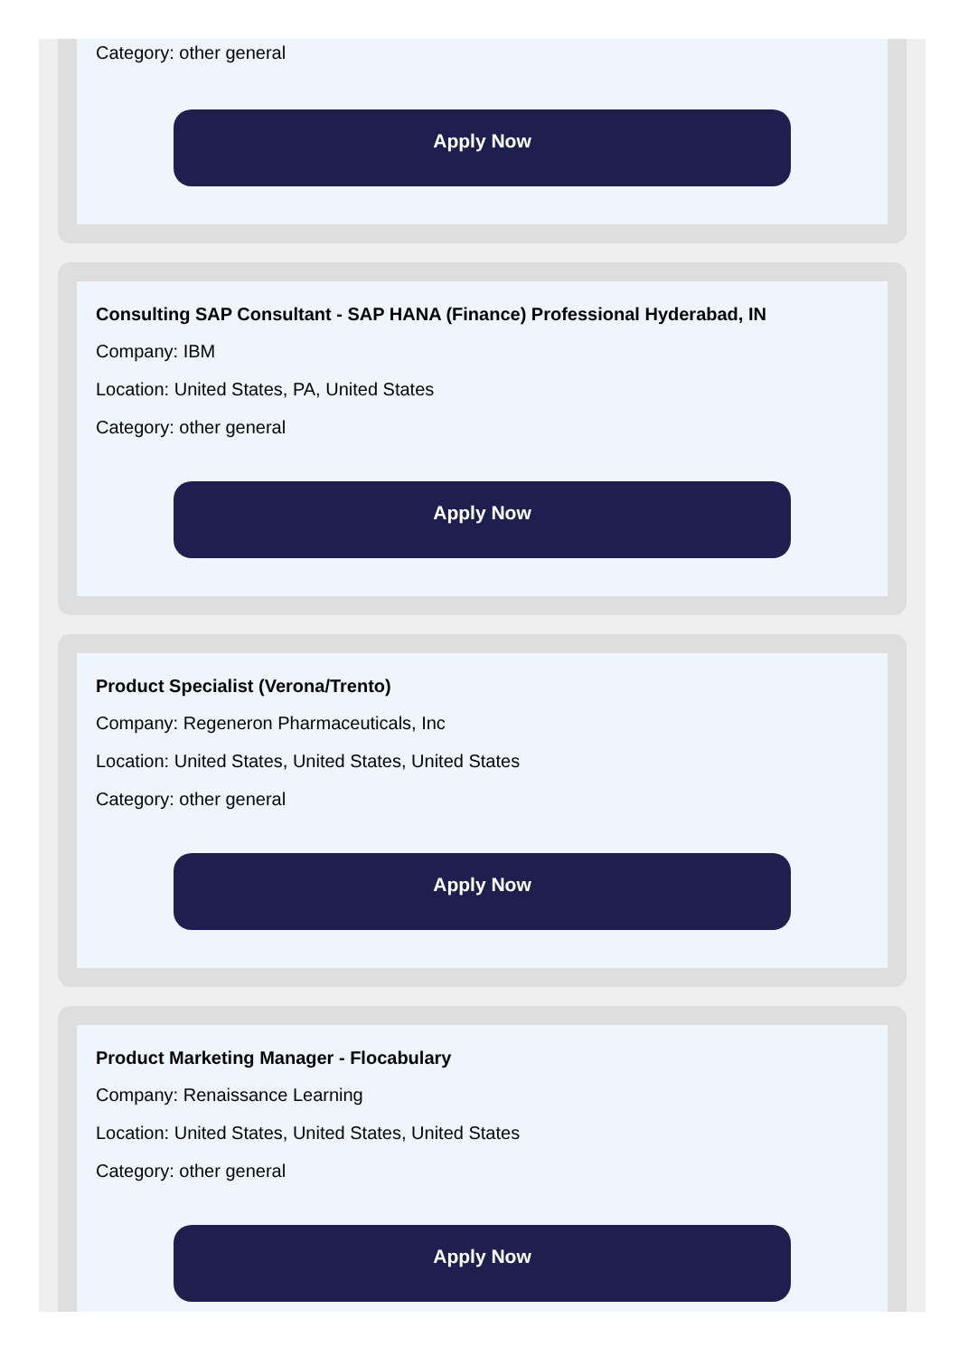Category: other general
Apply Now
Consulting SAP Consultant - SAP HANA (Finance) Professional Hyderabad, IN
Company: IBM
Location: United States, PA, United States
Category: other general
Apply Now
Product Specialist (Verona/Trento)
Company: Regeneron Pharmaceuticals, Inc
Location: United States, United States, United States
Category: other general
Apply Now
Product Marketing Manager - Flocabulary
Company: Renaissance Learning
Location: United States, United States, United States
Category: other general
Apply Now